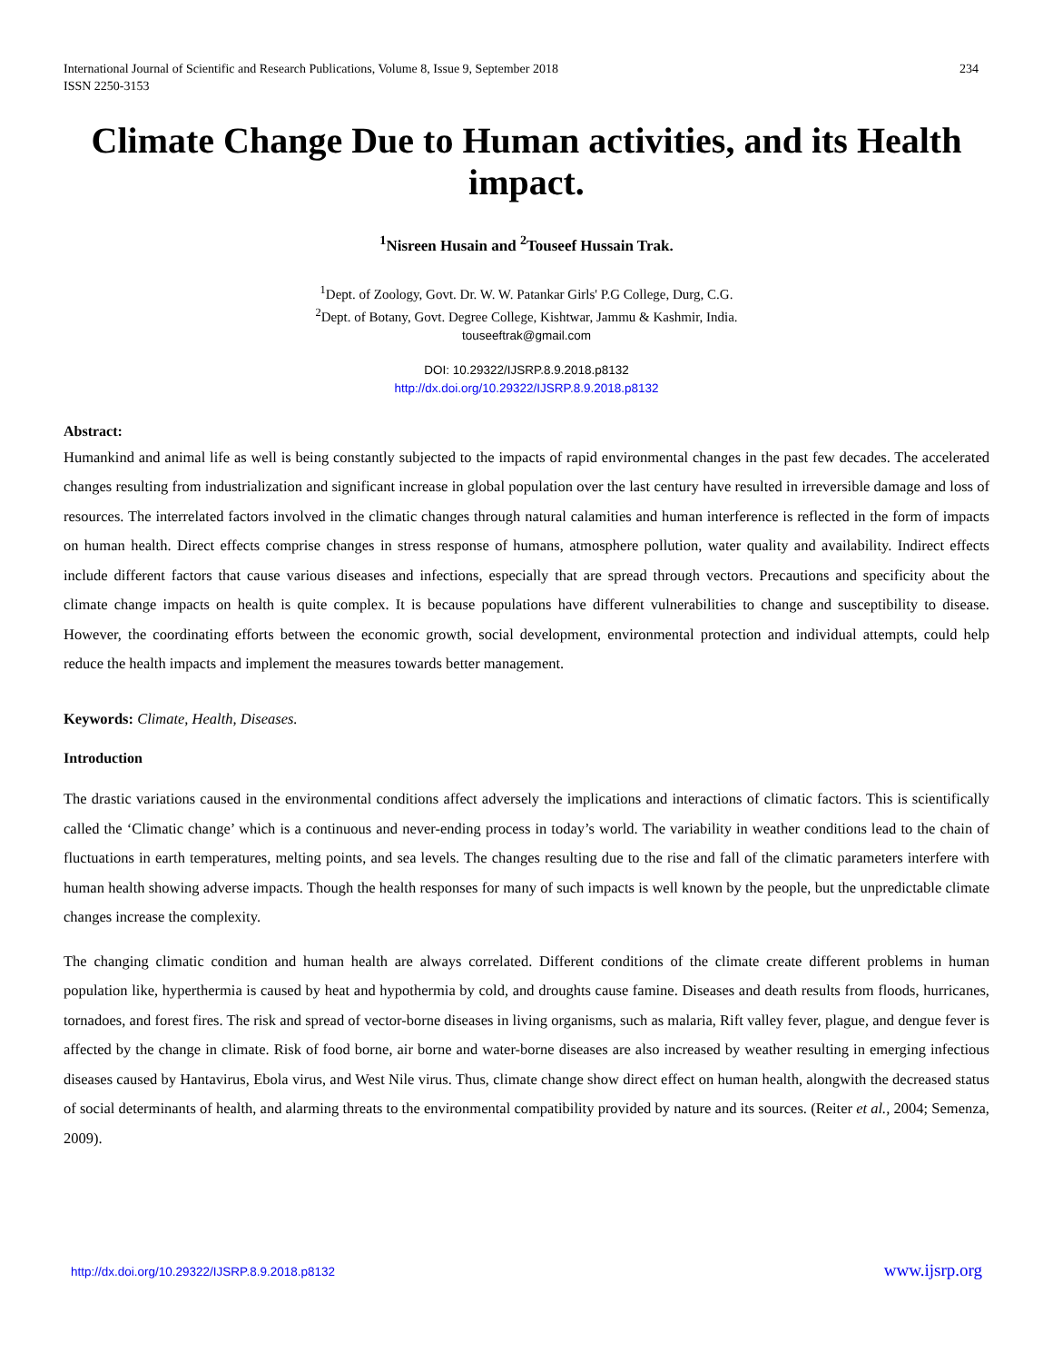International Journal of Scientific and Research Publications, Volume 8, Issue 9, September 2018
ISSN 2250-3153
234
Climate Change Due to Human activities, and its Health impact.
<sup>1</sup> Nisreen Husain and <sup>2</sup>Touseef Hussain Trak.
<sup>1</sup> Dept. of Zoology, Govt. Dr. W. W. Patankar Girls' P.G College, Durg, C.G.
<sup>2</sup> Dept. of Botany, Govt. Degree College, Kishtwar, Jammu & Kashmir, India.
touseeftrak@gmail.com
DOI: 10.29322/IJSRP.8.9.2018.p8132
http://dx.doi.org/10.29322/IJSRP.8.9.2018.p8132
Abstract:
Humankind and animal life as well is being constantly subjected to the impacts of rapid environmental changes in the past few decades. The accelerated changes resulting from industrialization and significant increase in global population over the last century have resulted in irreversible damage and loss of resources. The interrelated factors involved in the climatic changes through natural calamities and human interference is reflected in the form of impacts on human health. Direct effects comprise changes in stress response of humans, atmosphere pollution, water quality and availability. Indirect effects include different factors that cause various diseases and infections, especially that are spread through vectors. Precautions and specificity about the climate change impacts on health is quite complex. It is because populations have different vulnerabilities to change and susceptibility to disease. However, the coordinating efforts between the economic growth, social development, environmental protection and individual attempts, could help reduce the health impacts and implement the measures towards better management.
Keywords: Climate, Health, Diseases.
Introduction
The drastic variations caused in the environmental conditions affect adversely the implications and interactions of climatic factors. This is scientifically called the ‘Climatic change’ which is a continuous and never-ending process in today’s world. The variability in weather conditions lead to the chain of fluctuations in earth temperatures, melting points, and sea levels. The changes resulting due to the rise and fall of the climatic parameters interfere with human health showing adverse impacts. Though the health responses for many of such impacts is well known by the people, but the unpredictable climate changes increase the complexity.
The changing climatic condition and human health are always correlated. Different conditions of the climate create different problems in human population like, hyperthermia is caused by heat and hypothermia by cold, and droughts cause famine. Diseases and death results from floods, hurricanes, tornadoes, and forest fires. The risk and spread of vector-borne diseases in living organisms, such as malaria, Rift valley fever, plague, and dengue fever is affected by the change in climate. Risk of food borne, air borne and water-borne diseases are also increased by weather resulting in emerging infectious diseases caused by Hantavirus, Ebola virus, and West Nile virus. Thus, climate change show direct effect on human health, alongwith the decreased status of social determinants of health, and alarming threats to the environmental compatibility provided by nature and its sources. (Reiter et al., 2004; Semenza, 2009).
http://dx.doi.org/10.29322/IJSRP.8.9.2018.p8132 www.ijsrp.org